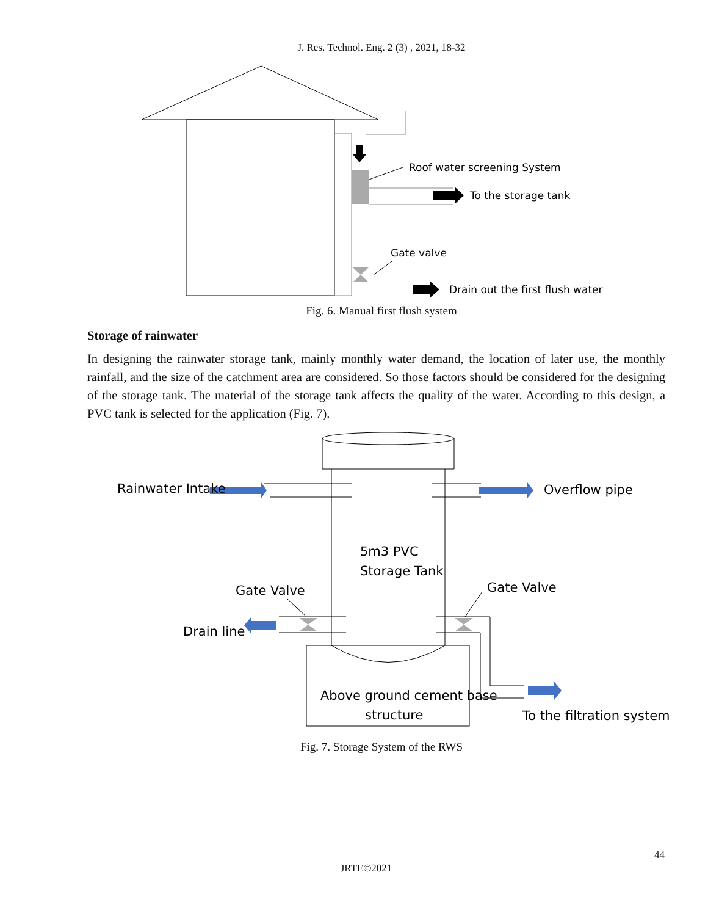J. Res. Technol. Eng. 2 (3) , 2021, 18-32
Roof water screening System
To the storage tank
Gate valve
Drain out the first flush water
Fig. 6. Manual first flush system
Storage of rainwater
In designing the rainwater storage tank, mainly monthly water demand, the location of later use, the monthly rainfall, and the size of the catchment area are considered. So those factors should be considered for the designing of the storage tank. The material of the storage tank affects the quality of the water. According to this design, a PVC tank is selected for the application (Fig. 7).
Rainwater Intake
Overflow pipe
5m3 PVC
Storage Tank
Gate Valve
Gate Valve
Drain line
Above ground cement base
structure
To the filtration system
Fig. 7. Storage System of the RWS
44
JRTE©2021